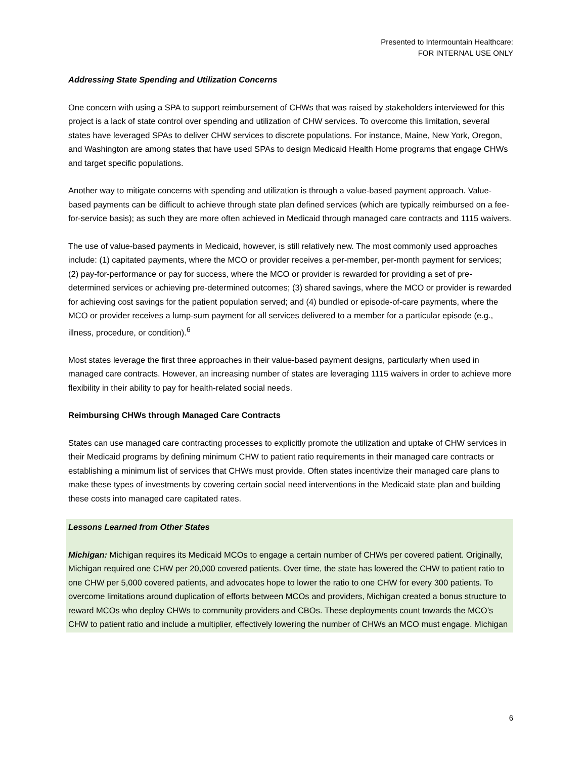Presented to Intermountain Healthcare:
FOR INTERNAL USE ONLY
Addressing State Spending and Utilization Concerns
One concern with using a SPA to support reimbursement of CHWs that was raised by stakeholders interviewed for this project is a lack of state control over spending and utilization of CHW services. To overcome this limitation, several states have leveraged SPAs to deliver CHW services to discrete populations. For instance, Maine, New York, Oregon, and Washington are among states that have used SPAs to design Medicaid Health Home programs that engage CHWs and target specific populations.
Another way to mitigate concerns with spending and utilization is through a value-based payment approach. Value-based payments can be difficult to achieve through state plan defined services (which are typically reimbursed on a fee-for-service basis); as such they are more often achieved in Medicaid through managed care contracts and 1115 waivers.
The use of value-based payments in Medicaid, however, is still relatively new. The most commonly used approaches include: (1) capitated payments, where the MCO or provider receives a per-member, per-month payment for services; (2) pay-for-performance or pay for success, where the MCO or provider is rewarded for providing a set of pre-determined services or achieving pre-determined outcomes; (3) shared savings, where the MCO or provider is rewarded for achieving cost savings for the patient population served; and (4) bundled or episode-of-care payments, where the MCO or provider receives a lump-sum payment for all services delivered to a member for a particular episode (e.g., illness, procedure, or condition).<sup>6</sup>
Most states leverage the first three approaches in their value-based payment designs, particularly when used in managed care contracts. However, an increasing number of states are leveraging 1115 waivers in order to achieve more flexibility in their ability to pay for health-related social needs.
Reimbursing CHWs through Managed Care Contracts
States can use managed care contracting processes to explicitly promote the utilization and uptake of CHW services in their Medicaid programs by defining minimum CHW to patient ratio requirements in their managed care contracts or establishing a minimum list of services that CHWs must provide. Often states incentivize their managed care plans to make these types of investments by covering certain social need interventions in the Medicaid state plan and building these costs into managed care capitated rates.
Lessons Learned from Other States
Michigan: Michigan requires its Medicaid MCOs to engage a certain number of CHWs per covered patient. Originally, Michigan required one CHW per 20,000 covered patients. Over time, the state has lowered the CHW to patient ratio to one CHW per 5,000 covered patients, and advocates hope to lower the ratio to one CHW for every 300 patients. To overcome limitations around duplication of efforts between MCOs and providers, Michigan created a bonus structure to reward MCOs who deploy CHWs to community providers and CBOs. These deployments count towards the MCO’s CHW to patient ratio and include a multiplier, effectively lowering the number of CHWs an MCO must engage. Michigan
6